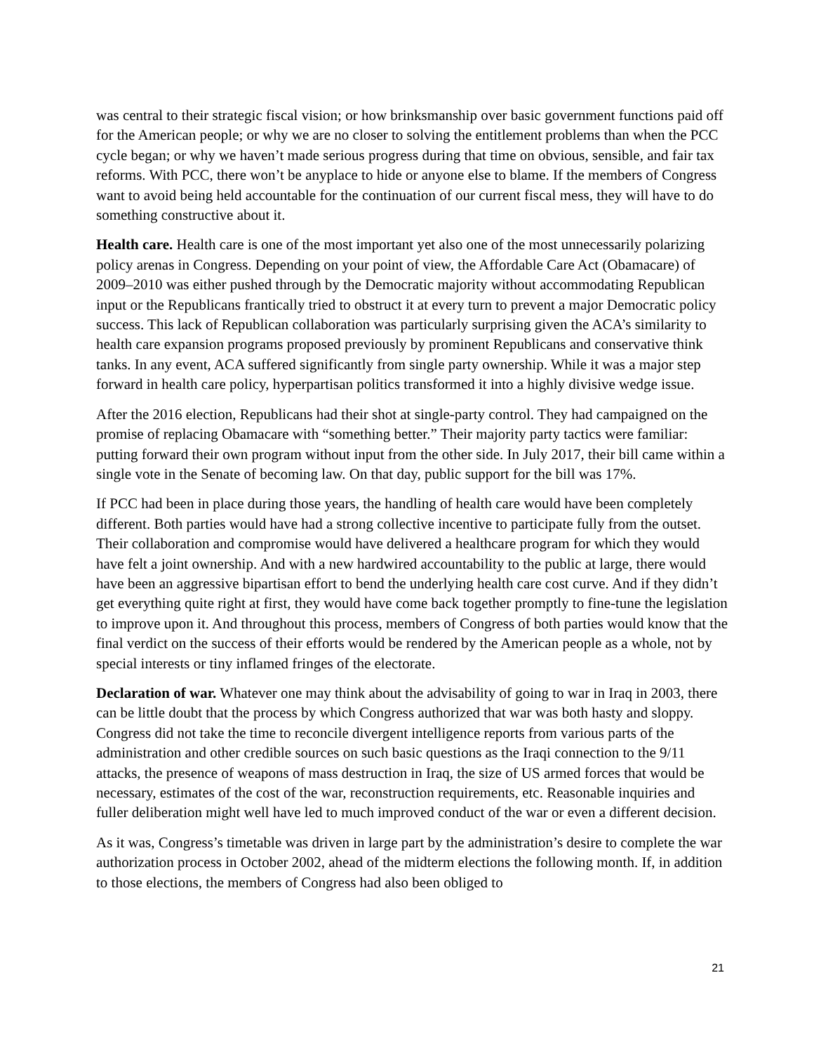was central to their strategic fiscal vision; or how brinksmanship over basic government functions paid off for the American people; or why we are no closer to solving the entitlement problems than when the PCC cycle began; or why we haven’t made serious progress during that time on obvious, sensible, and fair tax reforms. With PCC, there won’t be anyplace to hide or anyone else to blame. If the members of Congress want to avoid being held accountable for the continuation of our current fiscal mess, they will have to do something constructive about it.
Health care. Health care is one of the most important yet also one of the most unnecessarily polarizing policy arenas in Congress. Depending on your point of view, the Affordable Care Act (Obamacare) of 2009–2010 was either pushed through by the Democratic majority without accommodating Republican input or the Republicans frantically tried to obstruct it at every turn to prevent a major Democratic policy success. This lack of Republican collaboration was particularly surprising given the ACA’s similarity to health care expansion programs proposed previously by prominent Republicans and conservative think tanks. In any event, ACA suffered significantly from single party ownership. While it was a major step forward in health care policy, hyperpartisan politics transformed it into a highly divisive wedge issue.
After the 2016 election, Republicans had their shot at single-party control. They had campaigned on the promise of replacing Obamacare with “something better.” Their majority party tactics were familiar: putting forward their own program without input from the other side. In July 2017, their bill came within a single vote in the Senate of becoming law. On that day, public support for the bill was 17%.
If PCC had been in place during those years, the handling of health care would have been completely different. Both parties would have had a strong collective incentive to participate fully from the outset. Their collaboration and compromise would have delivered a healthcare program for which they would have felt a joint ownership. And with a new hardwired accountability to the public at large, there would have been an aggressive bipartisan effort to bend the underlying health care cost curve. And if they didn’t get everything quite right at first, they would have come back together promptly to fine-tune the legislation to improve upon it. And throughout this process, members of Congress of both parties would know that the final verdict on the success of their efforts would be rendered by the American people as a whole, not by special interests or tiny inflamed fringes of the electorate.
Declaration of war. Whatever one may think about the advisability of going to war in Iraq in 2003, there can be little doubt that the process by which Congress authorized that war was both hasty and sloppy. Congress did not take the time to reconcile divergent intelligence reports from various parts of the administration and other credible sources on such basic questions as the Iraqi connection to the 9/11 attacks, the presence of weapons of mass destruction in Iraq, the size of US armed forces that would be necessary, estimates of the cost of the war, reconstruction requirements, etc. Reasonable inquiries and fuller deliberation might well have led to much improved conduct of the war or even a different decision.
As it was, Congress’s timetable was driven in large part by the administration’s desire to complete the war authorization process in October 2002, ahead of the midterm elections the following month. If, in addition to those elections, the members of Congress had also been obliged to
21